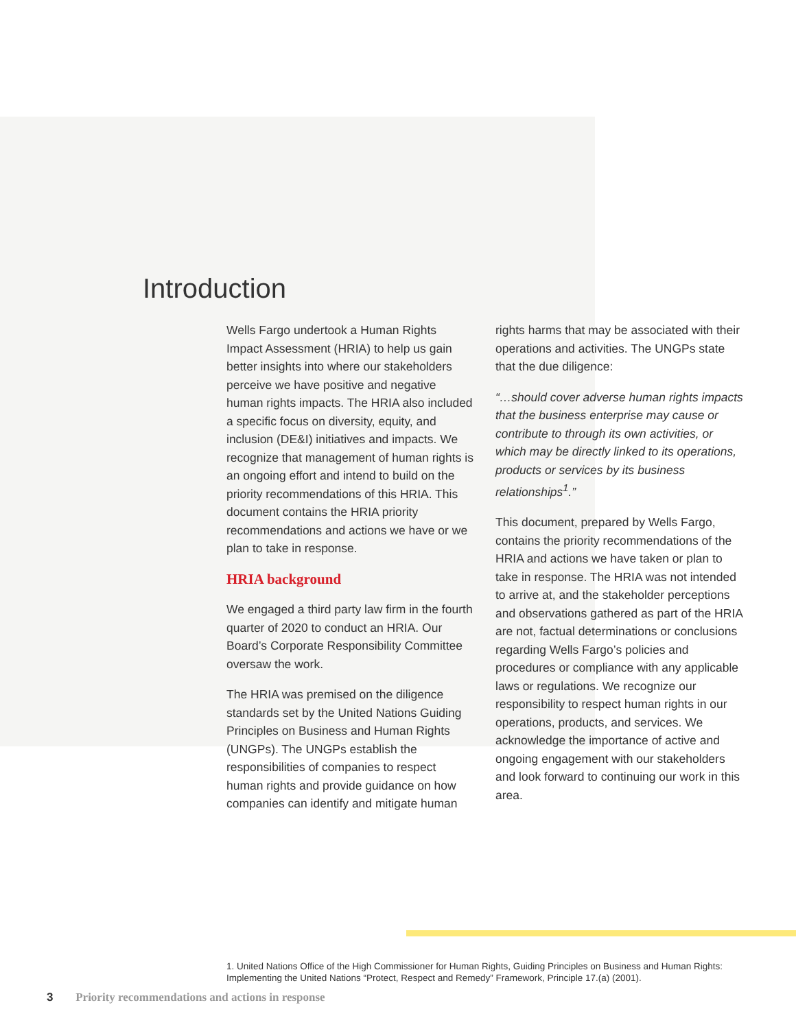Introduction
Wells Fargo undertook a Human Rights Impact Assessment (HRIA) to help us gain better insights into where our stakeholders perceive we have positive and negative human rights impacts. The HRIA also included a specific focus on diversity, equity, and inclusion (DE&I) initiatives and impacts. We recognize that management of human rights is an ongoing effort and intend to build on the priority recommendations of this HRIA. This document contains the HRIA priority recommendations and actions we have or we plan to take in response.
HRIA background
We engaged a third party law firm in the fourth quarter of 2020 to conduct an HRIA. Our Board’s Corporate Responsibility Committee oversaw the work.
The HRIA was premised on the diligence standards set by the United Nations Guiding Principles on Business and Human Rights (UNGPs). The UNGPs establish the responsibilities of companies to respect human rights and provide guidance on how companies can identify and mitigate human
rights harms that may be associated with their operations and activities. The UNGPs state that the due diligence:
“…should cover adverse human rights impacts that the business enterprise may cause or contribute to through its own activities, or which may be directly linked to its operations, products or services by its business relationships<sup>1</sup>.”
This document, prepared by Wells Fargo, contains the priority recommendations of the HRIA and actions we have taken or plan to take in response. The HRIA was not intended to arrive at, and the stakeholder perceptions and observations gathered as part of the HRIA are not, factual determinations or conclusions regarding Wells Fargo’s policies and procedures or compliance with any applicable laws or regulations. We recognize our responsibility to respect human rights in our operations, products, and services. We acknowledge the importance of active and ongoing engagement with our stakeholders and look forward to continuing our work in this area.
1. United Nations Office of the High Commissioner for Human Rights, Guiding Principles on Business and Human Rights: Implementing the United Nations “Protect, Respect and Remedy” Framework, Principle 17.(a) (2001).
3 Priority recommendations and actions in response